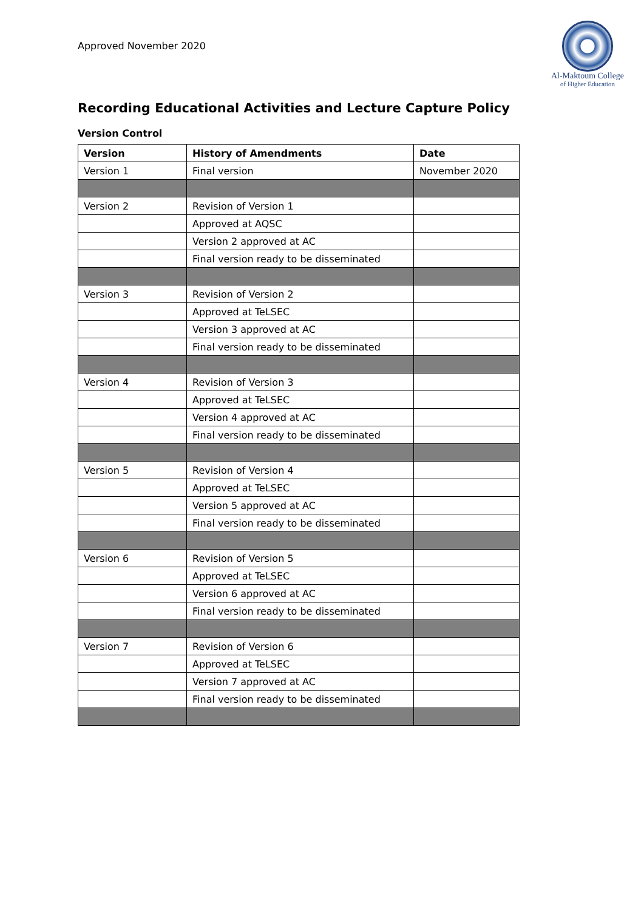Approved November 2020
Al-Maktoum College
of Higher Education
Recording Educational Activities and Lecture Capture Policy
Version Control
| Version | History of Amendments | Date |
| --- | --- | --- |
| Version 1 | Final version | November 2020 |
| Version 2 | Revision of Version 1 | |
| | Approved at AQSC | |
| | Version 2 approved at AC | |
| | Final version ready to be disseminated | |
| Version 3 | Revision of Version 2 | |
| | Approved at TeLSEC | |
| | Version 3 approved at AC | |
| | Final version ready to be disseminated | |
| Version 4 | Revision of Version 3 | |
| | Approved at TeLSEC | |
| | Version 4 approved at AC | |
| | Final version ready to be disseminated | |
| Version 5 | Revision of Version 4 | |
| | Approved at TeLSEC | |
| | Version 5 approved at AC | |
| | Final version ready to be disseminated | |
| Version 6 | Revision of Version 5 | |
| | Approved at TeLSEC | |
| | Version 6 approved at AC | |
| | Final version ready to be disseminated | |
| Version 7 | Revision of Version 6 | |
| | Approved at TeLSEC | |
| | Version 7 approved at AC | |
| | Final version ready to be disseminated | |